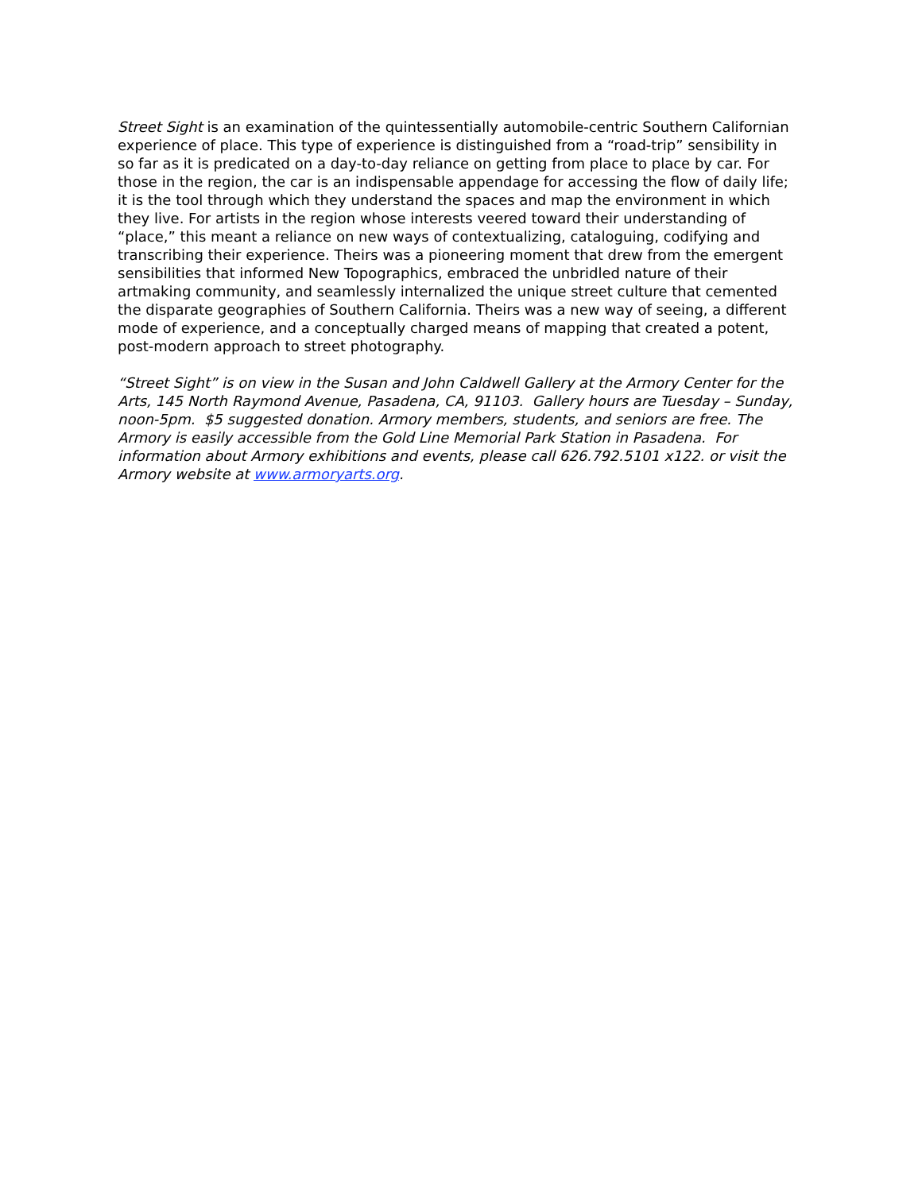Street Sight is an examination of the quintessentially automobile-centric Southern Californian experience of place. This type of experience is distinguished from a “road-trip” sensibility in so far as it is predicated on a day-to-day reliance on getting from place to place by car. For those in the region, the car is an indispensable appendage for accessing the flow of daily life; it is the tool through which they understand the spaces and map the environment in which they live. For artists in the region whose interests veered toward their understanding of “place,” this meant a reliance on new ways of contextualizing, cataloguing, codifying and transcribing their experience. Theirs was a pioneering moment that drew from the emergent sensibilities that informed New Topographics, embraced the unbridled nature of their artmaking community, and seamlessly internalized the unique street culture that cemented the disparate geographies of Southern California. Theirs was a new way of seeing, a different mode of experience, and a conceptually charged means of mapping that created a potent, post-modern approach to street photography.
“Street Sight” is on view in the Susan and John Caldwell Gallery at the Armory Center for the Arts, 145 North Raymond Avenue, Pasadena, CA, 91103. Gallery hours are Tuesday – Sunday, noon-5pm. $5 suggested donation. Armory members, students, and seniors are free. The Armory is easily accessible from the Gold Line Memorial Park Station in Pasadena. For information about Armory exhibitions and events, please call 626.792.5101 x122. or visit the Armory website at www.armoryarts.org.